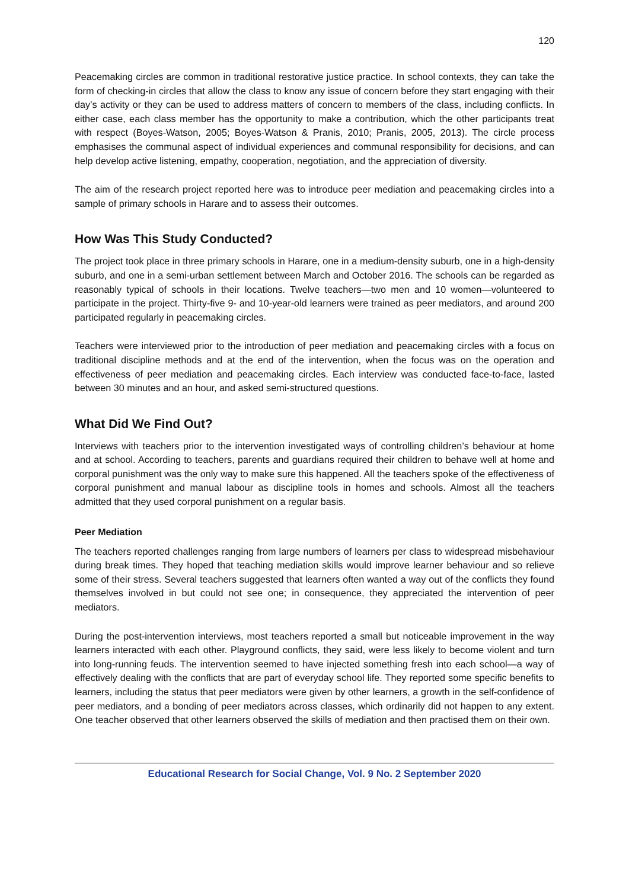120
Peacemaking circles are common in traditional restorative justice practice. In school contexts, they can take the form of checking-in circles that allow the class to know any issue of concern before they start engaging with their day’s activity or they can be used to address matters of concern to members of the class, including conflicts. In either case, each class member has the opportunity to make a contribution, which the other participants treat with respect (Boyes-Watson, 2005; Boyes-Watson & Pranis, 2010; Pranis, 2005, 2013). The circle process emphasises the communal aspect of individual experiences and communal responsibility for decisions, and can help develop active listening, empathy, cooperation, negotiation, and the appreciation of diversity.
The aim of the research project reported here was to introduce peer mediation and peacemaking circles into a sample of primary schools in Harare and to assess their outcomes.
How Was This Study Conducted?
The project took place in three primary schools in Harare, one in a medium-density suburb, one in a high-density suburb, and one in a semi-urban settlement between March and October 2016. The schools can be regarded as reasonably typical of schools in their locations. Twelve teachers—two men and 10 women—volunteered to participate in the project. Thirty-five 9- and 10-year-old learners were trained as peer mediators, and around 200 participated regularly in peacemaking circles.
Teachers were interviewed prior to the introduction of peer mediation and peacemaking circles with a focus on traditional discipline methods and at the end of the intervention, when the focus was on the operation and effectiveness of peer mediation and peacemaking circles. Each interview was conducted face-to-face, lasted between 30 minutes and an hour, and asked semi-structured questions.
What Did We Find Out?
Interviews with teachers prior to the intervention investigated ways of controlling children’s behaviour at home and at school. According to teachers, parents and guardians required their children to behave well at home and corporal punishment was the only way to make sure this happened. All the teachers spoke of the effectiveness of corporal punishment and manual labour as discipline tools in homes and schools. Almost all the teachers admitted that they used corporal punishment on a regular basis.
Peer Mediation
The teachers reported challenges ranging from large numbers of learners per class to widespread misbehaviour during break times. They hoped that teaching mediation skills would improve learner behaviour and so relieve some of their stress. Several teachers suggested that learners often wanted a way out of the conflicts they found themselves involved in but could not see one; in consequence, they appreciated the intervention of peer mediators.
During the post-intervention interviews, most teachers reported a small but noticeable improvement in the way learners interacted with each other. Playground conflicts, they said, were less likely to become violent and turn into long-running feuds. The intervention seemed to have injected something fresh into each school—a way of effectively dealing with the conflicts that are part of everyday school life. They reported some specific benefits to learners, including the status that peer mediators were given by other learners, a growth in the self-confidence of peer mediators, and a bonding of peer mediators across classes, which ordinarily did not happen to any extent. One teacher observed that other learners observed the skills of mediation and then practised them on their own.
Educational Research for Social Change, Vol. 9 No. 2 September 2020